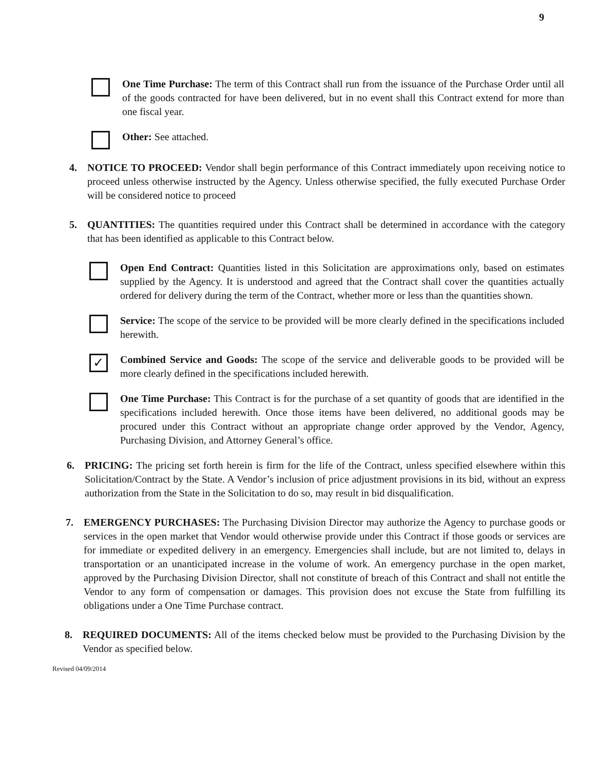9
One Time Purchase: The term of this Contract shall run from the issuance of the Purchase Order until all of the goods contracted for have been delivered, but in no event shall this Contract extend for more than one fiscal year.
Other: See attached.
4. NOTICE TO PROCEED: Vendor shall begin performance of this Contract immediately upon receiving notice to proceed unless otherwise instructed by the Agency. Unless otherwise specified, the fully executed Purchase Order will be considered notice to proceed
5. QUANTITIES: The quantities required under this Contract shall be determined in accordance with the category that has been identified as applicable to this Contract below.
Open End Contract: Quantities listed in this Solicitation are approximations only, based on estimates supplied by the Agency. It is understood and agreed that the Contract shall cover the quantities actually ordered for delivery during the term of the Contract, whether more or less than the quantities shown.
Service: The scope of the service to be provided will be more clearly defined in the specifications included herewith.
✓
Combined Service and Goods: The scope of the service and deliverable goods to be provided will be more clearly defined in the specifications included herewith.
One Time Purchase: This Contract is for the purchase of a set quantity of goods that are identified in the specifications included herewith. Once those items have been delivered, no additional goods may be procured under this Contract without an appropriate change order approved by the Vendor, Agency, Purchasing Division, and Attorney General’s office.
6. PRICING: The pricing set forth herein is firm for the life of the Contract, unless specified elsewhere within this Solicitation/Contract by the State. A Vendor’s inclusion of price adjustment provisions in its bid, without an express authorization from the State in the Solicitation to do so, may result in bid disqualification.
7. EMERGENCY PURCHASES: The Purchasing Division Director may authorize the Agency to purchase goods or services in the open market that Vendor would otherwise provide under this Contract if those goods or services are for immediate or expedited delivery in an emergency. Emergencies shall include, but are not limited to, delays in transportation or an unanticipated increase in the volume of work. An emergency purchase in the open market, approved by the Purchasing Division Director, shall not constitute of breach of this Contract and shall not entitle the Vendor to any form of compensation or damages. This provision does not excuse the State from fulfilling its obligations under a One Time Purchase contract.
8. REQUIRED DOCUMENTS: All of the items checked below must be provided to the Purchasing Division by the Vendor as specified below.
Revised 04/09/2014